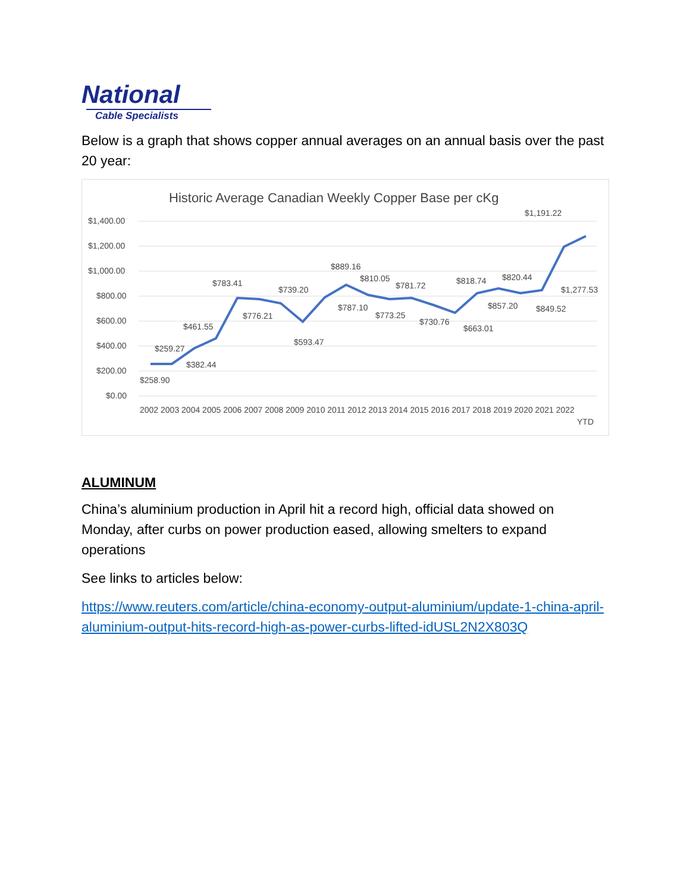National
Cable Specialists
Below is a graph that shows copper annual averages on an annual basis over the past 20 year:
Historic Average Canadian Weekly Copper Base per cKg
$1,400.00
$1,200.00
$1,000.00
$800.00
$600.00
$400.00
$200.00
$0.00
2002 2003 2004 2005 2006 2007 2008 2009 2010 2011 2012 2013 2014 2015 2016 2017 2018 2019 2020 2021 2022
YTD
$258.90
$259.27
$382.44
$461.55
$783.41
$776.21
$739.20
$593.47
$787.10
$889.16
$810.05
$773.25
$781.72
$730.76
$663.01
$818.74
$857.20
$820.44
$849.52
$1,191.22
$1,277.53
ALUMINUM
China’s aluminium production in April hit a record high, official data showed on Monday, after curbs on power production eased, allowing smelters to expand operations
See links to articles below:
https://www.reuters.com/article/china-economy-output-aluminium/update-1-china-april-aluminium-output-hits-record-high-as-power-curbs-lifted-idUSL2N2X803Q